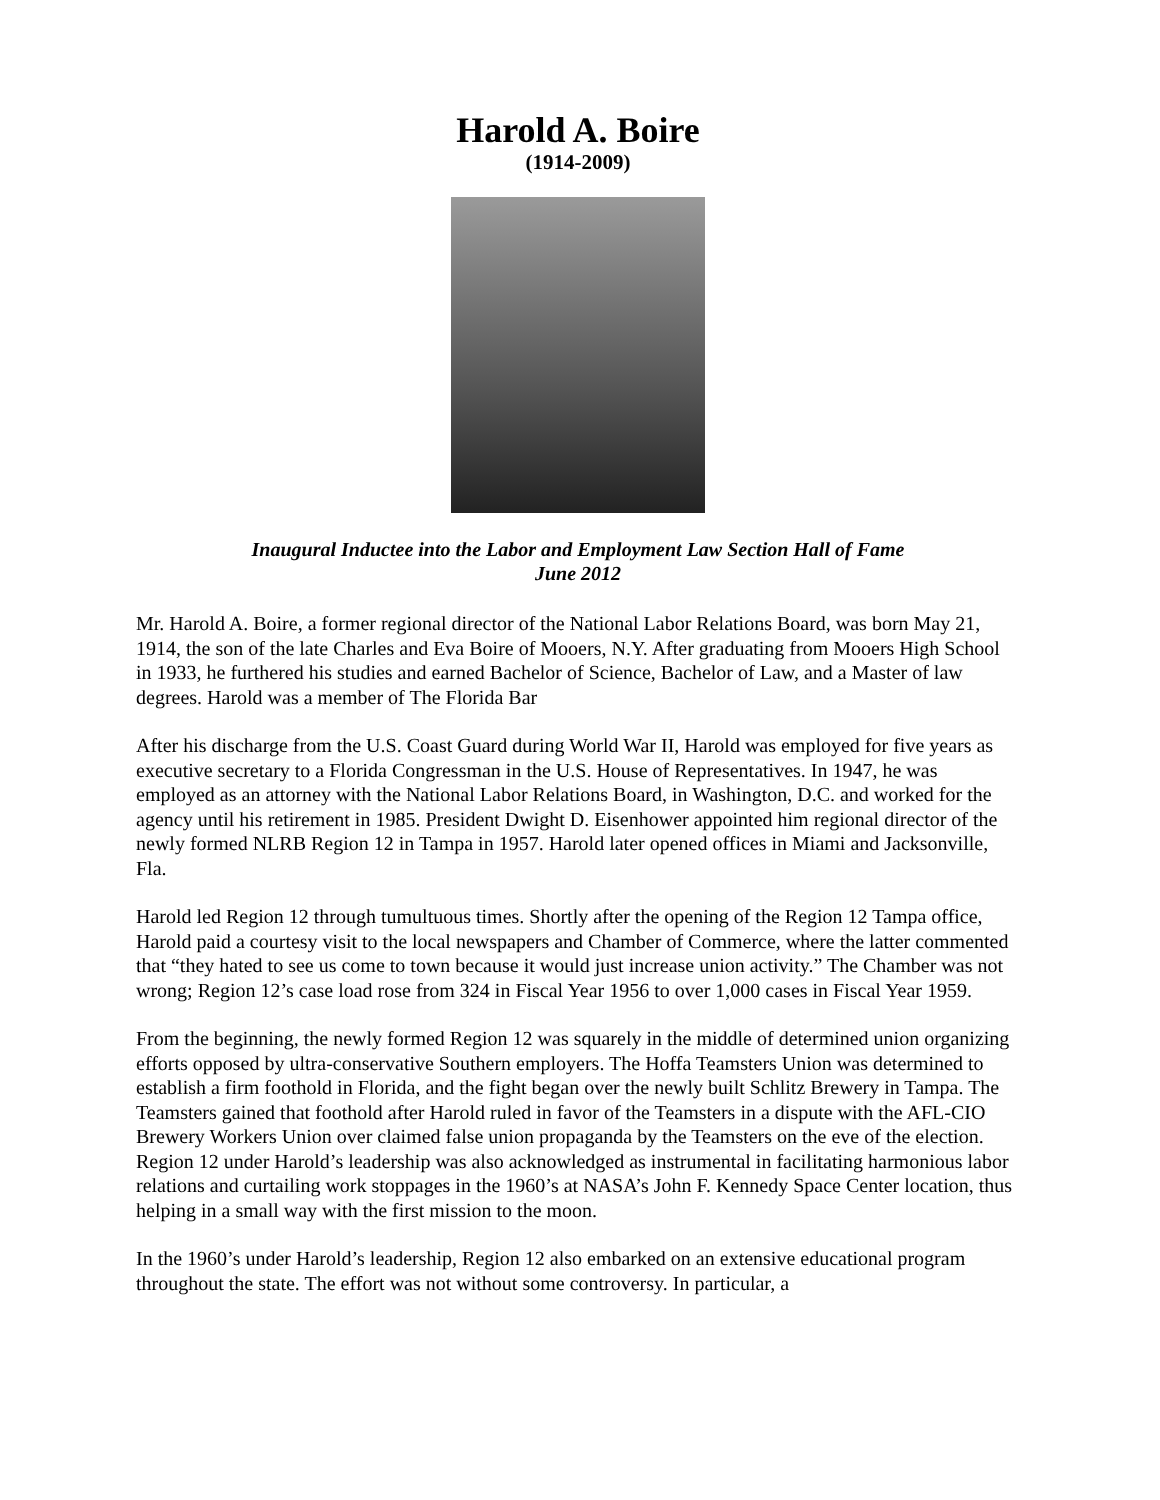Harold A. Boire
(1914-2009)
Inaugural Inductee into the Labor and Employment Law Section Hall of Fame
June 2012
Mr. Harold A. Boire, a former regional director of the National Labor Relations Board, was born May 21, 1914, the son of the late Charles and Eva Boire of Mooers, N.Y. After graduating from Mooers High School in 1933, he furthered his studies and earned Bachelor of Science, Bachelor of Law, and a Master of law degrees. Harold was a member of The Florida Bar
After his discharge from the U.S. Coast Guard during World War II, Harold was employed for five years as executive secretary to a Florida Congressman in the U.S. House of Representatives. In 1947, he was employed as an attorney with the National Labor Relations Board, in Washington, D.C. and worked for the agency until his retirement in 1985. President Dwight D. Eisenhower appointed him regional director of the newly formed NLRB Region 12 in Tampa in 1957. Harold later opened offices in Miami and Jacksonville, Fla.
Harold led Region 12 through tumultuous times. Shortly after the opening of the Region 12 Tampa office, Harold paid a courtesy visit to the local newspapers and Chamber of Commerce, where the latter commented that “they hated to see us come to town because it would just increase union activity.” The Chamber was not wrong; Region 12’s case load rose from 324 in Fiscal Year 1956 to over 1,000 cases in Fiscal Year 1959.
From the beginning, the newly formed Region 12 was squarely in the middle of determined union organizing efforts opposed by ultra-conservative Southern employers. The Hoffa Teamsters Union was determined to establish a firm foothold in Florida, and the fight began over the newly built Schlitz Brewery in Tampa. The Teamsters gained that foothold after Harold ruled in favor of the Teamsters in a dispute with the AFL-CIO Brewery Workers Union over claimed false union propaganda by the Teamsters on the eve of the election. Region 12 under Harold’s leadership was also acknowledged as instrumental in facilitating harmonious labor relations and curtailing work stoppages in the 1960’s at NASA’s John F. Kennedy Space Center location, thus helping in a small way with the first mission to the moon.
In the 1960’s under Harold’s leadership, Region 12 also embarked on an extensive educational program throughout the state. The effort was not without some controversy. In particular, a